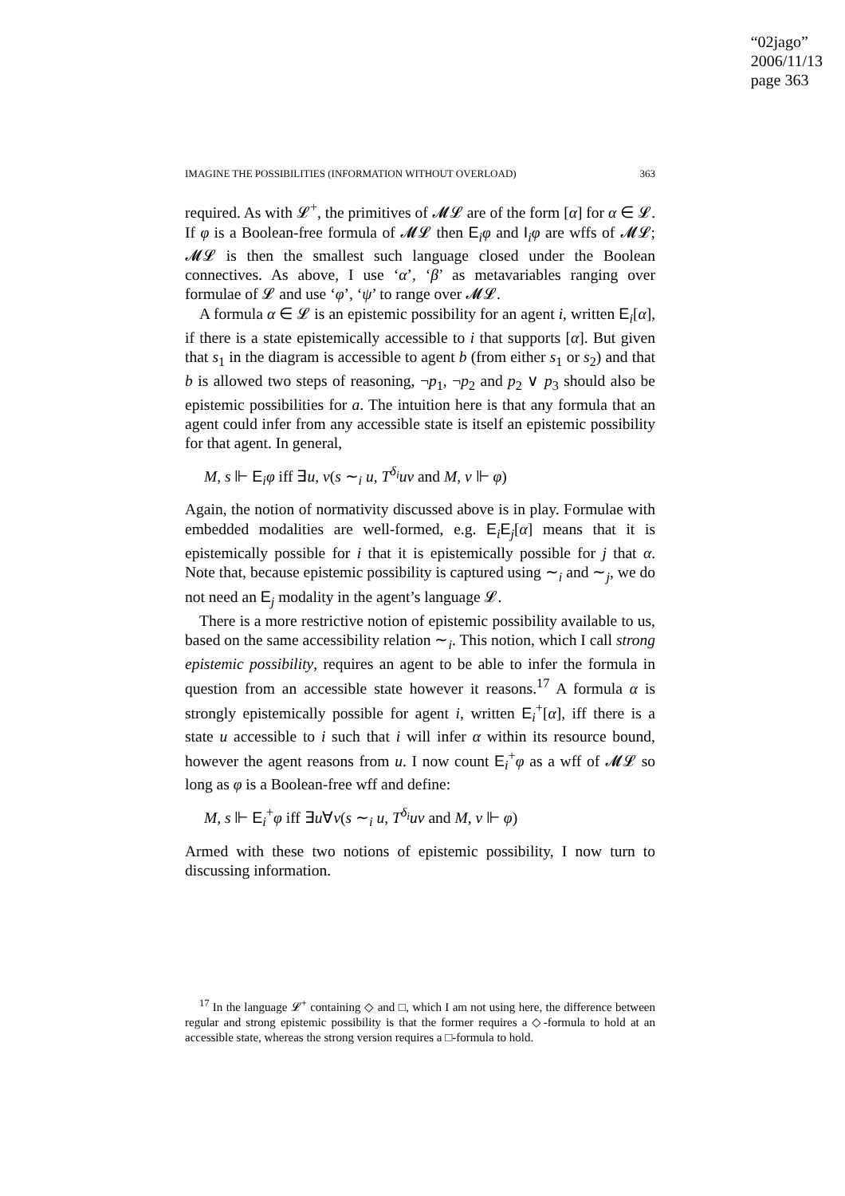“02jago”
2006/11/13
page 363
IMAGINE THE POSSIBILITIES (INFORMATION WITHOUT OVERLOAD) 363
required. As with 𝓛<sup>+</sup>, the primitives of 𝓜𝓛 are of the form [α] for α ∈ 𝓛. If φ is a Boolean-free formula of 𝓜𝓛 then E<sub>i</sub>φ and I<sub>i</sub>φ are wffs of 𝓜𝓛; 𝓜𝓛 is then the smallest such language closed under the Boolean connectives. As above, I use ‘α’, ‘β’ as metavariables ranging over formulae of 𝓛 and use ‘φ’, ‘ψ’ to range over 𝓜𝓛.
A formula α ∈ 𝓛 is an epistemic possibility for an agent i, written E<sub>i</sub>[α], if there is a state epistemically accessible to i that supports [α]. But given that s<sub>1</sub> in the diagram is accessible to agent b (from either s<sub>1</sub> or s<sub>2</sub>) and that b is allowed two steps of reasoning, ¬p<sub>1</sub>, ¬p<sub>2</sub> and p<sub>2</sub> ∨ p<sub>3</sub> should also be epistemic possibilities for a. The intuition here is that any formula that an agent could infer from any accessible state is itself an epistemic possibility for that agent. In general,
M, s ⊩ E<sub>i</sub>φ iff ∃u, v(s ∼<sub>i</sub> u, T<sup>δ<sub>i</sub></sup>uv and M, v ⊩ φ)
Again, the notion of normativity discussed above is in play. Formulae with embedded modalities are well-formed, e.g. E<sub>i</sub>E<sub>j</sub>[α] means that it is epistemically possible for i that it is epistemically possible for j that α. Note that, because epistemic possibility is captured using ∼<sub>i</sub> and ∼<sub>j</sub>, we do not need an E<sub>j</sub> modality in the agent’s language 𝓛.
There is a more restrictive notion of epistemic possibility available to us, based on the same accessibility relation ∼<sub>i</sub>. This notion, which I call strong epistemic possibility, requires an agent to be able to infer the formula in question from an accessible state however it reasons.<sup>17</sup> A formula α is strongly epistemically possible for agent i, written E<sub>i</sub><sup>+</sup>[α], iff there is a state u accessible to i such that i will infer α within its resource bound, however the agent reasons from u. I now count E<sub>i</sub><sup>+</sup>φ as a wff of 𝓜𝓛 so long as φ is a Boolean-free wff and define:
M, s ⊩ E<sub>i</sub><sup>+</sup>φ iff ∃u∀v(s ∼<sub>i</sub> u, T<sup>δ<sub>i</sub></sup>uv and M, v ⊩ φ)
Armed with these two notions of epistemic possibility, I now turn to discussing information.
<sup>17</sup> In the language 𝓛<sup>+</sup> containing ◇ and □, which I am not using here, the difference between regular and strong epistemic possibility is that the former requires a ◇-formula to hold at an accessible state, whereas the strong version requires a □-formula to hold.